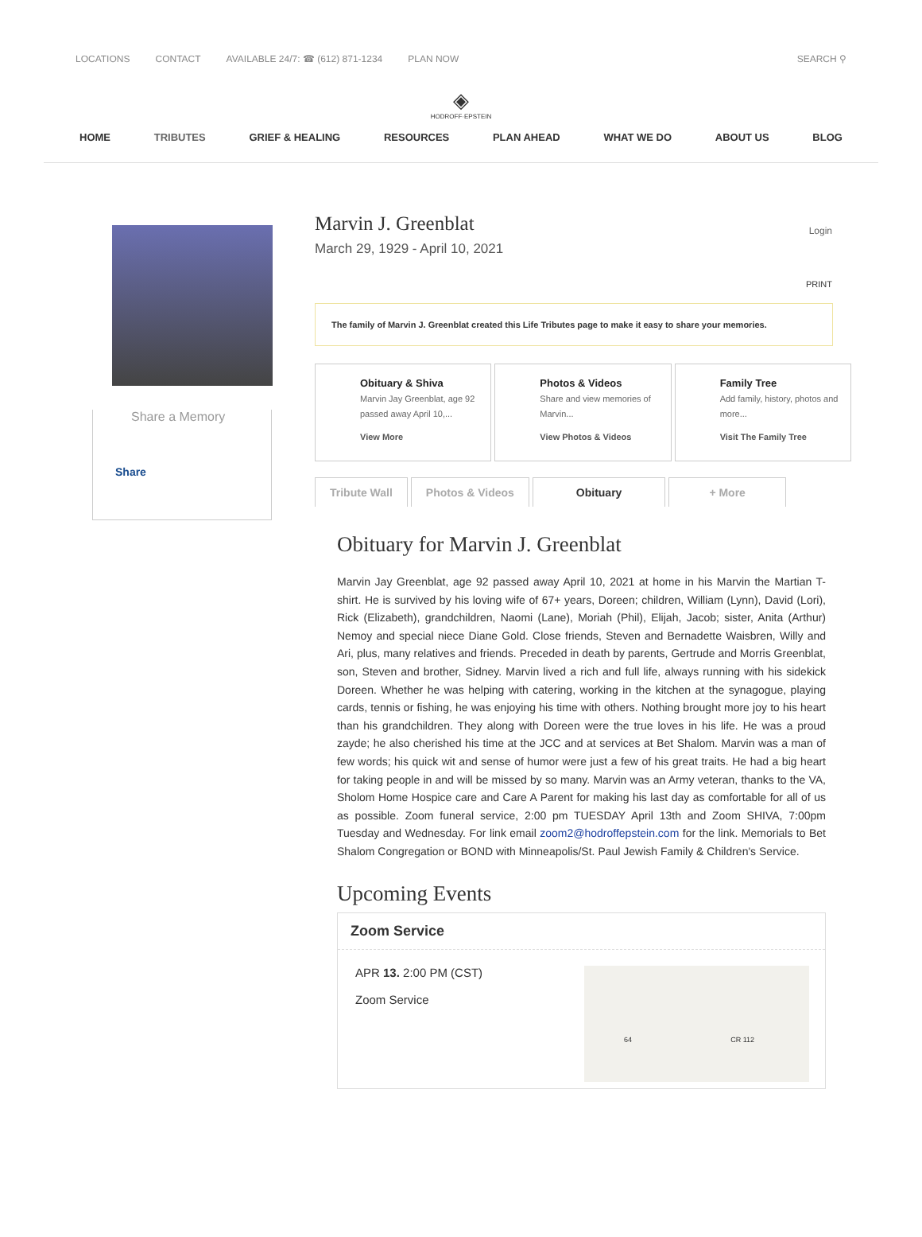LOCATIONS CONTACT AVAILABLE 24/7: ☎ (612) 871-1234 PLAN NOW SEARCH ⚲
◈
HODROFF·EPSTEIN
HOME TRIBUTES GRIEF & HEALING RESOURCES PLAN AHEAD WHAT WE DO ABOUT US BLOG
Share a Memory
Share
Login
Marvin J. Greenblat
March 29, 1929 - April 10, 2021
PRINT
The family of Marvin J. Greenblat created this Life Tributes page to make it easy to share your memories.
Obituary & Shiva
Marvin Jay Greenblat, age 92 passed away April 10,...
View More
Photos & Videos
Share and view memories of Marvin...
View Photos & Videos
Family Tree
Add family, history, photos and more...
Visit The Family Tree
Tribute Wall Photos & Videos Obituary + More
Obituary for Marvin J. Greenblat
Marvin Jay Greenblat, age 92 passed away April 10, 2021 at home in his Marvin the Martian T-shirt. He is survived by his loving wife of 67+ years, Doreen; children, William (Lynn), David (Lori), Rick (Elizabeth), grandchildren, Naomi (Lane), Moriah (Phil), Elijah, Jacob; sister, Anita (Arthur) Nemoy and special niece Diane Gold. Close friends, Steven and Bernadette Waisbren, Willy and Ari, plus, many relatives and friends. Preceded in death by parents, Gertrude and Morris Greenblat, son, Steven and brother, Sidney. Marvin lived a rich and full life, always running with his sidekick Doreen. Whether he was helping with catering, working in the kitchen at the synagogue, playing cards, tennis or fishing, he was enjoying his time with others. Nothing brought more joy to his heart than his grandchildren. They along with Doreen were the true loves in his life. He was a proud zayde; he also cherished his time at the JCC and at services at Bet Shalom. Marvin was a man of few words; his quick wit and sense of humor were just a few of his great traits. He had a big heart for taking people in and will be missed by so many. Marvin was an Army veteran, thanks to the VA, Sholom Home Hospice care and Care A Parent for making his last day as comfortable for all of us as possible. Zoom funeral service, 2:00 pm TUESDAY April 13th and Zoom SHIVA, 7:00pm Tuesday and Wednesday. For link email zoom2@hodroffepstein.com for the link. Memorials to Bet Shalom Congregation or BOND with Minneapolis/St. Paul Jewish Family & Children's Service.
Upcoming Events
Zoom Service
APR 13. 2:00 PM (CST)
Zoom Service
64 CR 112